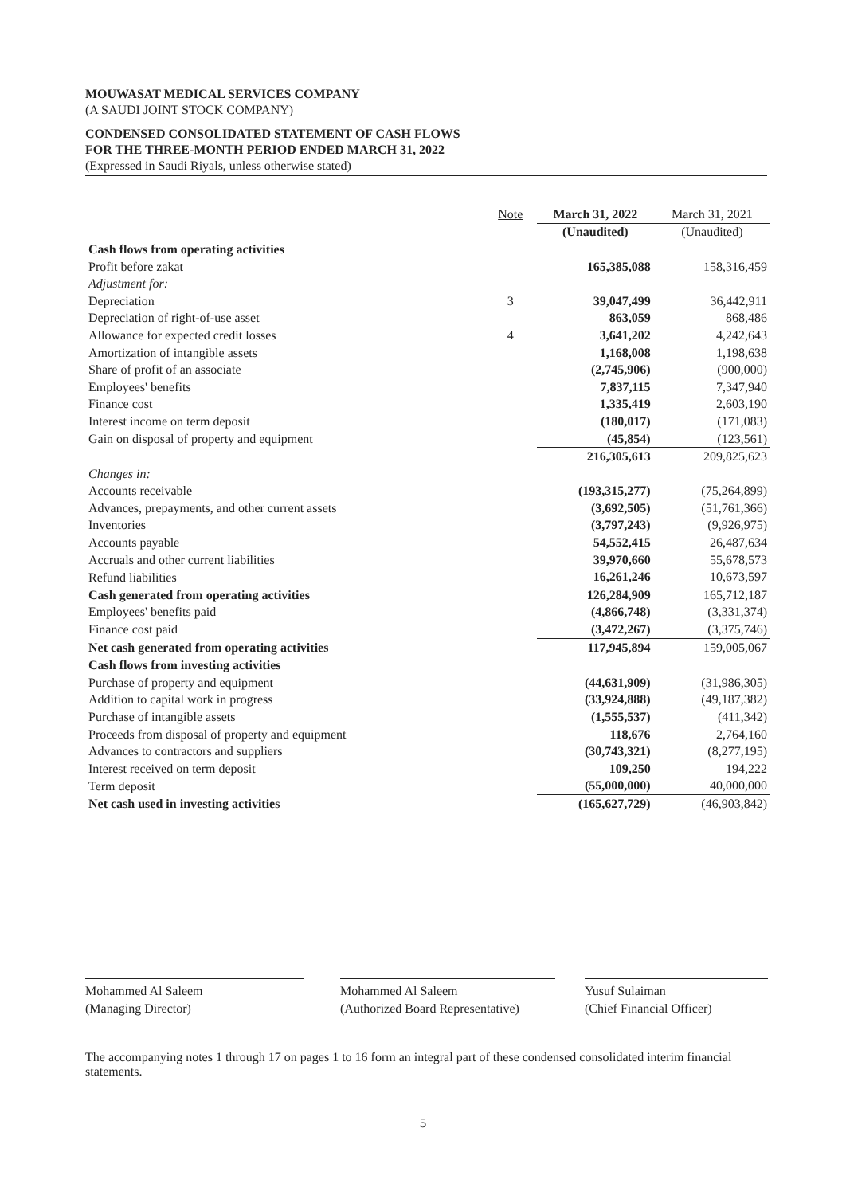MOUWASAT MEDICAL SERVICES COMPANY
(A SAUDI JOINT STOCK COMPANY)
CONDENSED CONSOLIDATED STATEMENT OF CASH FLOWS
FOR THE THREE-MONTH PERIOD ENDED MARCH 31, 2022
(Expressed in Saudi Riyals, unless otherwise stated)
| | Note | March 31, 2022 | March 31, 2021 |
| --- | --- | --- | --- |
| | | (Unaudited) | (Unaudited) |
| Cash flows from operating activities | | | |
| Profit before zakat | | 165,385,088 | 158,316,459 |
| Adjustment for: | | | |
| Depreciation | 3 | 39,047,499 | 36,442,911 |
| Depreciation of right-of-use asset | | 863,059 | 868,486 |
| Allowance for expected credit losses | 4 | 3,641,202 | 4,242,643 |
| Amortization of intangible assets | | 1,168,008 | 1,198,638 |
| Share of profit of an associate | | (2,745,906) | (900,000) |
| Employees' benefits | | 7,837,115 | 7,347,940 |
| Finance cost | | 1,335,419 | 2,603,190 |
| Interest income on term deposit | | (180,017) | (171,083) |
| Gain on disposal of property and equipment | | (45,854) | (123,561) |
| | | 216,305,613 | 209,825,623 |
| Changes in: | | | |
| Accounts receivable | | (193,315,277) | (75,264,899) |
| Advances, prepayments, and other current assets | | (3,692,505) | (51,761,366) |
| Inventories | | (3,797,243) | (9,926,975) |
| Accounts payable | | 54,552,415 | 26,487,634 |
| Accruals and other current liabilities | | 39,970,660 | 55,678,573 |
| Refund liabilities | | 16,261,246 | 10,673,597 |
| Cash generated from operating activities | | 126,284,909 | 165,712,187 |
| Employees' benefits paid | | (4,866,748) | (3,331,374) |
| Finance cost paid | | (3,472,267) | (3,375,746) |
| Net cash generated from operating activities | | 117,945,894 | 159,005,067 |
| Cash flows from investing activities | | | |
| Purchase of property and equipment | | (44,631,909) | (31,986,305) |
| Addition to capital work in progress | | (33,924,888) | (49,187,382) |
| Purchase of intangible assets | | (1,555,537) | (411,342) |
| Proceeds from disposal of property and equipment | | 118,676 | 2,764,160 |
| Advances to contractors and suppliers | | (30,743,321) | (8,277,195) |
| Interest received on term deposit | | 109,250 | 194,222 |
| Term deposit | | (55,000,000) | 40,000,000 |
| Net cash used in investing activities | | (165,627,729) | (46,903,842) |
Mohammed Al Saleem
(Managing Director)
Mohammed Al Saleem
(Authorized Board Representative)
Yusuf Sulaiman
(Chief Financial Officer)
The accompanying notes 1 through 17 on pages 1 to 16 form an integral part of these condensed consolidated interim financial statements.
5